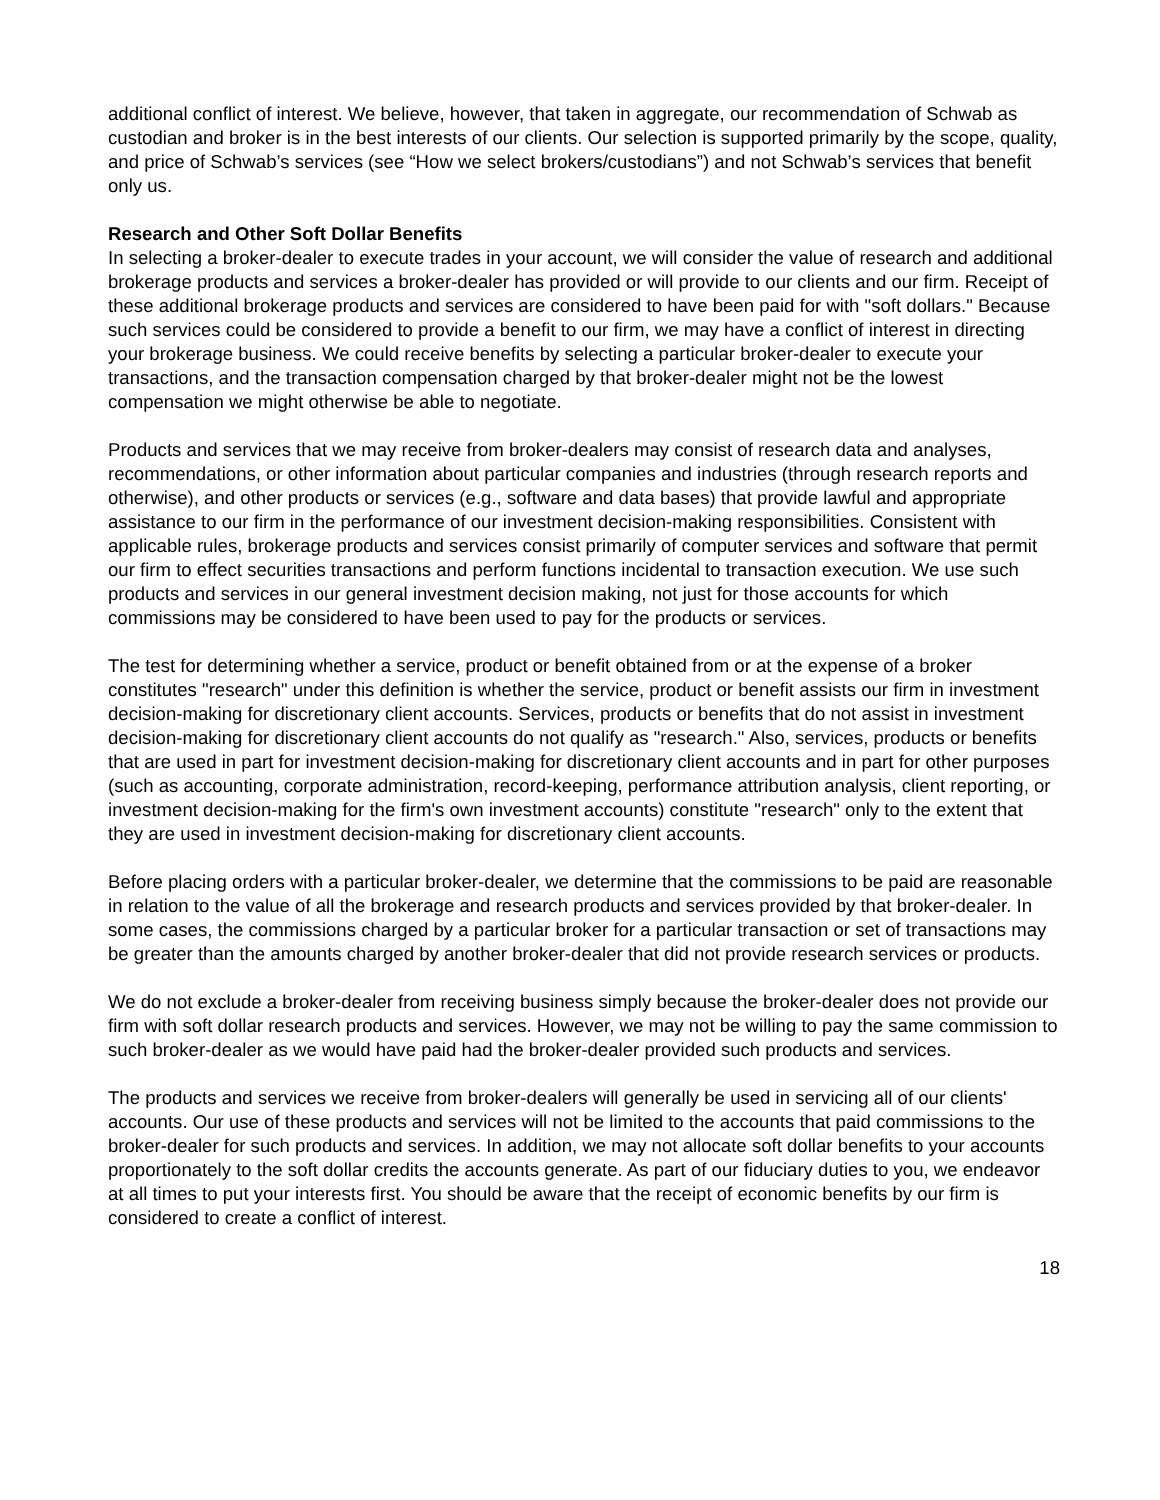additional conflict of interest. We believe, however, that taken in aggregate, our recommendation of Schwab as custodian and broker is in the best interests of our clients. Our selection is supported primarily by the scope, quality, and price of Schwab’s services (see “How we select brokers/custodians”) and not Schwab’s services that benefit only us.
Research and Other Soft Dollar Benefits
In selecting a broker-dealer to execute trades in your account, we will consider the value of research and additional brokerage products and services a broker-dealer has provided or will provide to our clients and our firm. Receipt of these additional brokerage products and services are considered to have been paid for with "soft dollars." Because such services could be considered to provide a benefit to our firm, we may have a conflict of interest in directing your brokerage business. We could receive benefits by selecting a particular broker-dealer to execute your transactions, and the transaction compensation charged by that broker-dealer might not be the lowest compensation we might otherwise be able to negotiate.
Products and services that we may receive from broker-dealers may consist of research data and analyses, recommendations, or other information about particular companies and industries (through research reports and otherwise), and other products or services (e.g., software and data bases) that provide lawful and appropriate assistance to our firm in the performance of our investment decision-making responsibilities. Consistent with applicable rules, brokerage products and services consist primarily of computer services and software that permit our firm to effect securities transactions and perform functions incidental to transaction execution. We use such products and services in our general investment decision making, not just for those accounts for which commissions may be considered to have been used to pay for the products or services.
The test for determining whether a service, product or benefit obtained from or at the expense of a broker constitutes "research" under this definition is whether the service, product or benefit assists our firm in investment decision-making for discretionary client accounts. Services, products or benefits that do not assist in investment decision-making for discretionary client accounts do not qualify as "research." Also, services, products or benefits that are used in part for investment decision-making for discretionary client accounts and in part for other purposes (such as accounting, corporate administration, record-keeping, performance attribution analysis, client reporting, or investment decision-making for the firm's own investment accounts) constitute "research" only to the extent that they are used in investment decision-making for discretionary client accounts.
Before placing orders with a particular broker-dealer, we determine that the commissions to be paid are reasonable in relation to the value of all the brokerage and research products and services provided by that broker-dealer. In some cases, the commissions charged by a particular broker for a particular transaction or set of transactions may be greater than the amounts charged by another broker-dealer that did not provide research services or products.
We do not exclude a broker-dealer from receiving business simply because the broker-dealer does not provide our firm with soft dollar research products and services. However, we may not be willing to pay the same commission to such broker-dealer as we would have paid had the broker-dealer provided such products and services.
The products and services we receive from broker-dealers will generally be used in servicing all of our clients' accounts. Our use of these products and services will not be limited to the accounts that paid commissions to the broker-dealer for such products and services. In addition, we may not allocate soft dollar benefits to your accounts proportionately to the soft dollar credits the accounts generate. As part of our fiduciary duties to you, we endeavor at all times to put your interests first. You should be aware that the receipt of economic benefits by our firm is considered to create a conflict of interest.
18